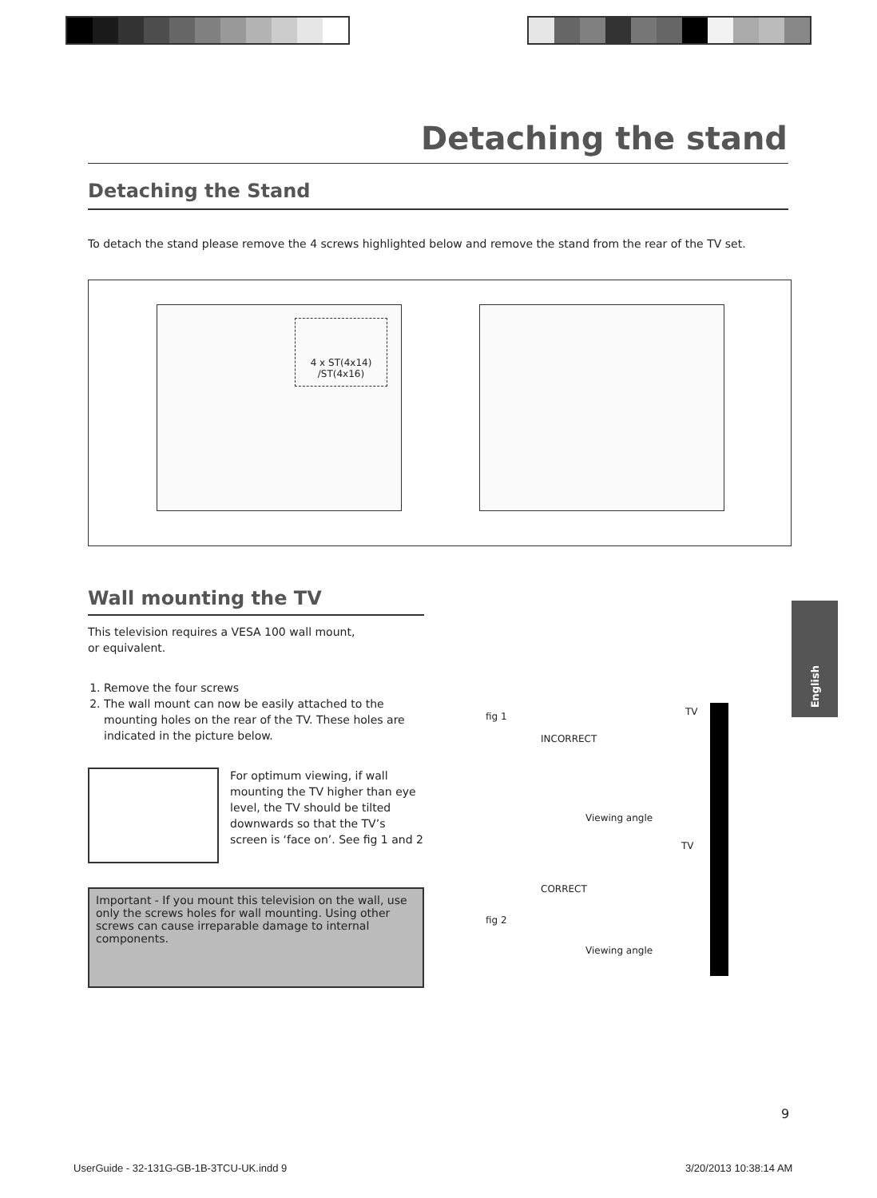Detaching the stand
Detaching the Stand
To detach the stand please remove the 4 screws highlighted below and remove the stand from the rear of the TV set.
4 x ST(4x14)
/ST(4x16)
Wall mounting the TV
This television requires a VESA 100 wall mount,
or equivalent.
1. Remove the four screws
2. The wall mount can now be easily attached to the mounting holes on the rear of the TV. These holes are indicated in the picture below.
For optimum viewing, if wall mounting the TV higher than eye level, the TV should be tilted downwards so that the TV’s screen is ‘face on’. See fig 1 and 2
Important - If you mount this television on the wall, use only the screws holes for wall mounting. Using other screws can cause irreparable damage to internal components.
English
fig 1 TV
INCORRECT
Viewing angle
TV
CORRECT
fig 2
Viewing angle
9
UserGuide - 32-131G-GB-1B-3TCU-UK.indd 9
3/20/2013 10:38:14 AM